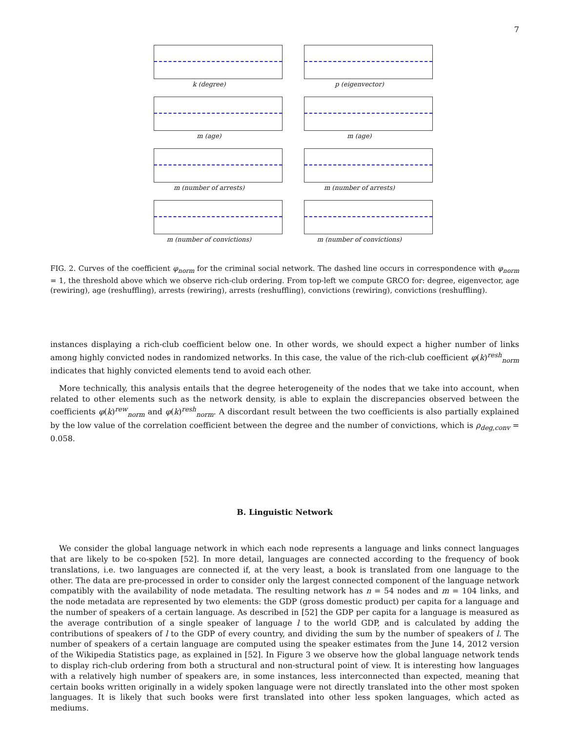7
k (degree)
p (eigenvector)
m (age)
m (age)
m (number of arrests)
m (number of arrests)
m (number of convictions)
m (number of convictions)
FIG. 2. Curves of the coefficient φ<sub>norm</sub> for the criminal social network. The dashed line occurs in correspondence with φ<sub>norm</sub> = 1, the threshold above which we observe rich-club ordering. From top-left we compute GRCO for: degree, eigenvector, age (rewiring), age (reshuffling), arrests (rewiring), arrests (reshuffling), convictions (rewiring), convictions (reshuffling).
instances displaying a rich-club coefficient below one. In other words, we should expect a higher number of links among highly convicted nodes in randomized networks. In this case, the value of the rich-club coefficient φ(k)<sup>resh</sup><sub>norm</sub> indicates that highly convicted elements tend to avoid each other.
More technically, this analysis entails that the degree heterogeneity of the nodes that we take into account, when related to other elements such as the network density, is able to explain the discrepancies observed between the coefficients φ(k)<sup>rew</sup><sub>norm</sub> and φ(k)<sup>resh</sup><sub>norm</sub>. A discordant result between the two coefficients is also partially explained by the low value of the correlation coefficient between the degree and the number of convictions, which is ρ<sub>deg,conv</sub> = 0.058.
B. Linguistic Network
We consider the global language network in which each node represents a language and links connect languages that are likely to be co-spoken [52]. In more detail, languages are connected according to the frequency of book translations, i.e. two languages are connected if, at the very least, a book is translated from one language to the other. The data are pre-processed in order to consider only the largest connected component of the language network compatibly with the availability of node metadata. The resulting network has n = 54 nodes and m = 104 links, and the node metadata are represented by two elements: the GDP (gross domestic product) per capita for a language and the number of speakers of a certain language. As described in [52] the GDP per capita for a language is measured as the average contribution of a single speaker of language l to the world GDP, and is calculated by adding the contributions of speakers of l to the GDP of every country, and dividing the sum by the number of speakers of l. The number of speakers of a certain language are computed using the speaker estimates from the June 14, 2012 version of the Wikipedia Statistics page, as explained in [52]. In Figure 3 we observe how the global language network tends to display rich-club ordering from both a structural and non-structural point of view. It is interesting how languages with a relatively high number of speakers are, in some instances, less interconnected than expected, meaning that certain books written originally in a widely spoken language were not directly translated into the other most spoken languages. It is likely that such books were first translated into other less spoken languages, which acted as mediums.